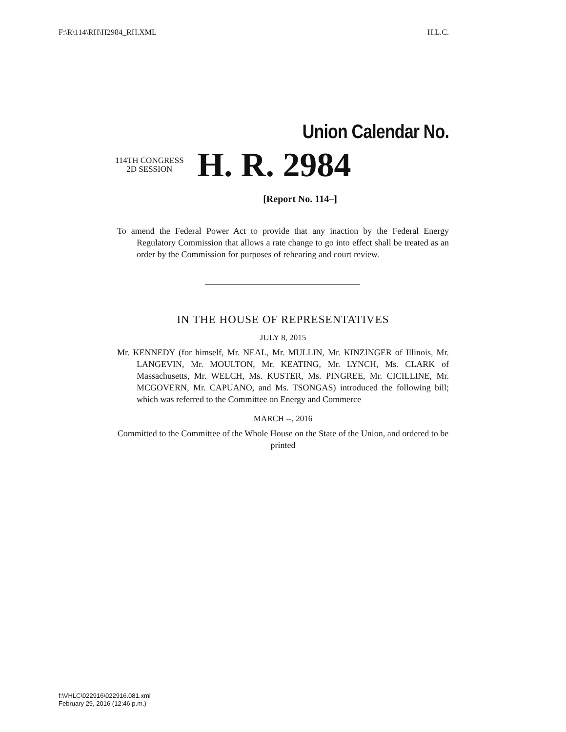F:\R\114\RH\H2984_RH.XML H.L.C.
Union Calendar No.
114TH CONGRESS
2D SESSION
H. R. 2984
[Report No. 114–]
To amend the Federal Power Act to provide that any inaction by the Federal Energy Regulatory Commission that allows a rate change to go into effect shall be treated as an order by the Commission for purposes of rehearing and court review.
IN THE HOUSE OF REPRESENTATIVES
JULY 8, 2015
Mr. KENNEDY (for himself, Mr. NEAL, Mr. MULLIN, Mr. KINZINGER of Illinois, Mr. LANGEVIN, Mr. MOULTON, Mr. KEATING, Mr. LYNCH, Ms. CLARK of Massachusetts, Mr. WELCH, Ms. KUSTER, Ms. PINGREE, Mr. CICILLINE, Mr. MCGOVERN, Mr. CAPUANO, and Ms. TSONGAS) introduced the following bill; which was referred to the Committee on Energy and Commerce
MARCH --, 2016
Committed to the Committee of the Whole House on the State of the Union, and ordered to be printed
f:\VHLC\022916\022916.081.xml
February 29, 2016 (12:46 p.m.)